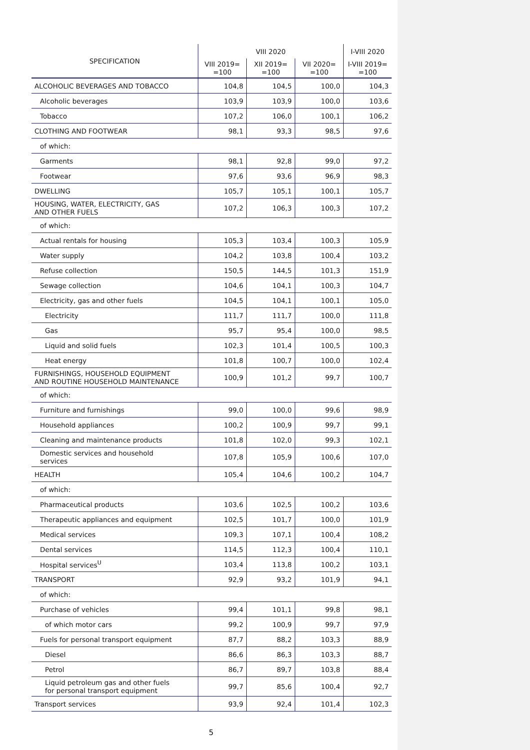| SPECIFICATION | VIII 2020 | | | I-VIII 2020 |
| --- | --- | --- | --- | --- |
| | VIII 2019= =100 | XII 2019= =100 | VII 2020= =100 | I-VIII 2019= =100 |
| ALCOHOLIC BEVERAGES AND TOBACCO | 104,8 | 104,5 | 100,0 | 104,3 |
| Alcoholic beverages | 103,9 | 103,9 | 100,0 | 103,6 |
| Tobacco | 107,2 | 106,0 | 100,1 | 106,2 |
| CLOTHING AND FOOTWEAR | 98,1 | 93,3 | 98,5 | 97,6 |
| of which: | | | | |
| Garments | 98,1 | 92,8 | 99,0 | 97,2 |
| Footwear | 97,6 | 93,6 | 96,9 | 98,3 |
| DWELLING | 105,7 | 105,1 | 100,1 | 105,7 |
| HOUSING, WATER, ELECTRICITY, GAS AND OTHER FUELS | 107,2 | 106,3 | 100,3 | 107,2 |
| of which: | | | | |
| Actual rentals for housing | 105,3 | 103,4 | 100,3 | 105,9 |
| Water supply | 104,2 | 103,8 | 100,4 | 103,2 |
| Refuse collection | 150,5 | 144,5 | 101,3 | 151,9 |
| Sewage collection | 104,6 | 104,1 | 100,3 | 104,7 |
| Electricity, gas and other fuels | 104,5 | 104,1 | 100,1 | 105,0 |
| Electricity | 111,7 | 111,7 | 100,0 | 111,8 |
| Gas | 95,7 | 95,4 | 100,0 | 98,5 |
| Liquid and solid fuels | 102,3 | 101,4 | 100,5 | 100,3 |
| Heat energy | 101,8 | 100,7 | 100,0 | 102,4 |
| FURNISHINGS, HOUSEHOLD EQUIPMENT AND ROUTINE HOUSEHOLD MAINTENANCE | 100,9 | 101,2 | 99,7 | 100,7 |
| of which: | | | | |
| Furniture and furnishings | 99,0 | 100,0 | 99,6 | 98,9 |
| Household appliances | 100,2 | 100,9 | 99,7 | 99,1 |
| Cleaning and maintenance products | 101,8 | 102,0 | 99,3 | 102,1 |
| Domestic services and household services | 107,8 | 105,9 | 100,6 | 107,0 |
| HEALTH | 105,4 | 104,6 | 100,2 | 104,7 |
| of which: | | | | |
| Pharmaceutical products | 103,6 | 102,5 | 100,2 | 103,6 |
| Therapeutic appliances and equipment | 102,5 | 101,7 | 100,0 | 101,9 |
| Medical services | 109,3 | 107,1 | 100,4 | 108,2 |
| Dental services | 114,5 | 112,3 | 100,4 | 110,1 |
| Hospital services<sup>U</sup> | 103,4 | 113,8 | 100,2 | 103,1 |
| TRANSPORT | 92,9 | 93,2 | 101,9 | 94,1 |
| of which: | | | | |
| Purchase of vehicles | 99,4 | 101,1 | 99,8 | 98,1 |
| of which motor cars | 99,2 | 100,9 | 99,7 | 97,9 |
| Fuels for personal transport equipment | 87,7 | 88,2 | 103,3 | 88,9 |
| Diesel | 86,6 | 86,3 | 103,3 | 88,7 |
| Petrol | 86,7 | 89,7 | 103,8 | 88,4 |
| Liquid petroleum gas and other fuels for personal transport equipment | 99,7 | 85,6 | 100,4 | 92,7 |
| Transport services | 93,9 | 92,4 | 101,4 | 102,3 |
5